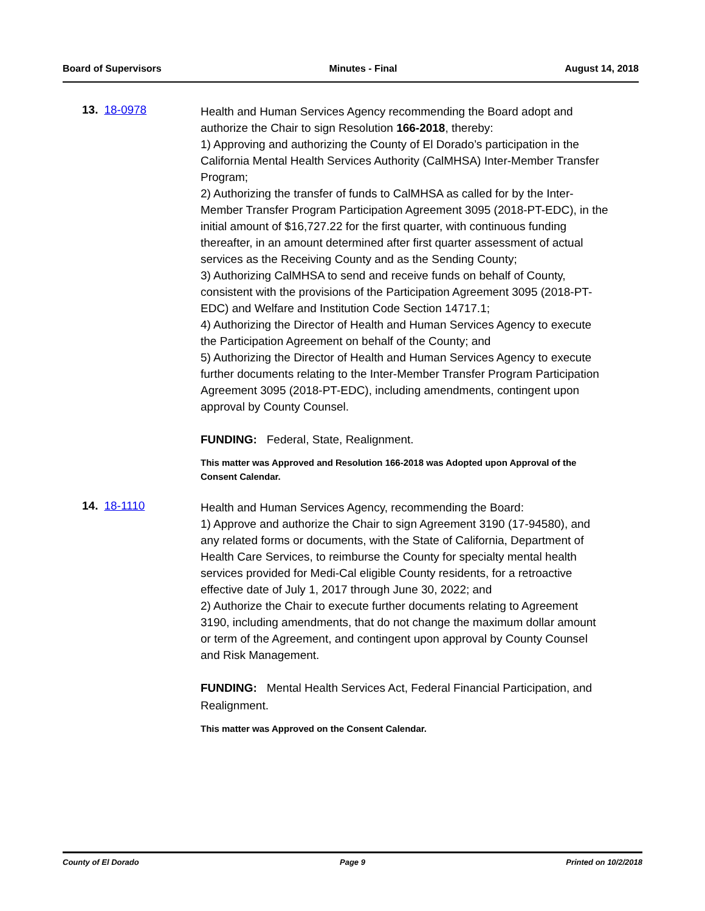Board of Supervisors Minutes - Final August 14, 2018
13. 18-0978
Health and Human Services Agency recommending the Board adopt and authorize the Chair to sign Resolution 166-2018, thereby:
1) Approving and authorizing the County of El Dorado’s participation in the California Mental Health Services Authority (CalMHSA) Inter-Member Transfer Program;
2) Authorizing the transfer of funds to CalMHSA as called for by the Inter-Member Transfer Program Participation Agreement 3095 (2018-PT-EDC), in the initial amount of $16,727.22 for the first quarter, with continuous funding thereafter, in an amount determined after first quarter assessment of actual services as the Receiving County and as the Sending County;
3) Authorizing CalMHSA to send and receive funds on behalf of County, consistent with the provisions of the Participation Agreement 3095 (2018-PT-EDC) and Welfare and Institution Code Section 14717.1;
4) Authorizing the Director of Health and Human Services Agency to execute the Participation Agreement on behalf of the County; and
5) Authorizing the Director of Health and Human Services Agency to execute further documents relating to the Inter-Member Transfer Program Participation Agreement 3095 (2018-PT-EDC), including amendments, contingent upon approval by County Counsel.
FUNDING: Federal, State, Realignment.
This matter was Approved and Resolution 166-2018 was Adopted upon Approval of the Consent Calendar.
14. 18-1110
Health and Human Services Agency, recommending the Board:
1) Approve and authorize the Chair to sign Agreement 3190 (17-94580), and any related forms or documents, with the State of California, Department of Health Care Services, to reimburse the County for specialty mental health services provided for Medi-Cal eligible County residents, for a retroactive effective date of July 1, 2017 through June 30, 2022; and
2) Authorize the Chair to execute further documents relating to Agreement 3190, including amendments, that do not change the maximum dollar amount or term of the Agreement, and contingent upon approval by County Counsel and Risk Management.
FUNDING: Mental Health Services Act, Federal Financial Participation, and Realignment.
This matter was Approved on the Consent Calendar.
County of El Dorado Page 9 Printed on 10/2/2018